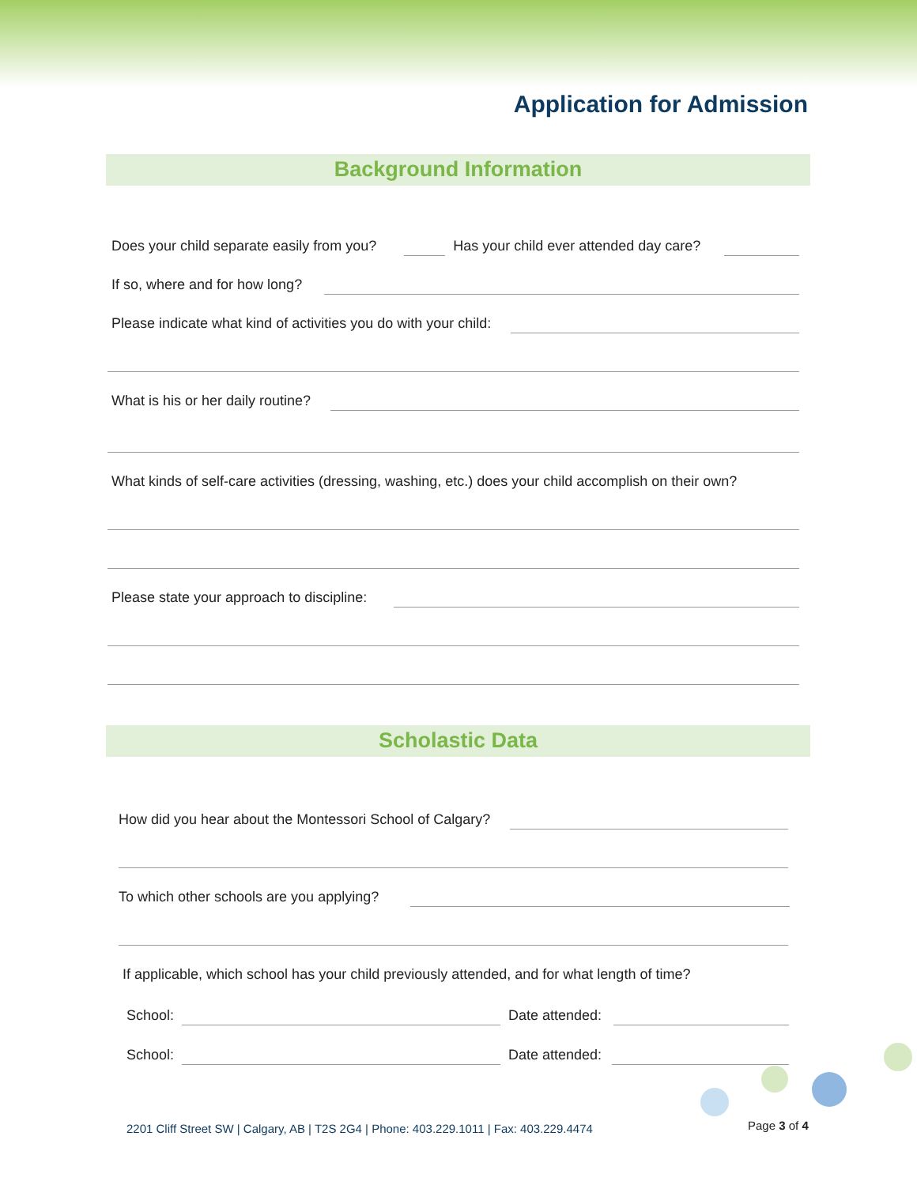Application for Admission
Background Information
Does your child separate easily from you?
Has your child ever attended day care?
If so, where and for how long?
Please indicate what kind of activities you do with your child:
What is his or her daily routine?
What kinds of self-care activities (dressing, washing, etc.) does your child accomplish on their own?
Please state your approach to discipline:
Scholastic Data
How did you hear about the Montessori School of Calgary?
To which other schools are you applying?
If applicable, which school has your child previously attended, and for what length of time?
School:
Date attended:
School:
Date attended:
2201 Cliff Street SW | Calgary, AB | T2S 2G4 | Phone: 403.229.1011 | Fax: 403.229.4474
Page 3 of 4